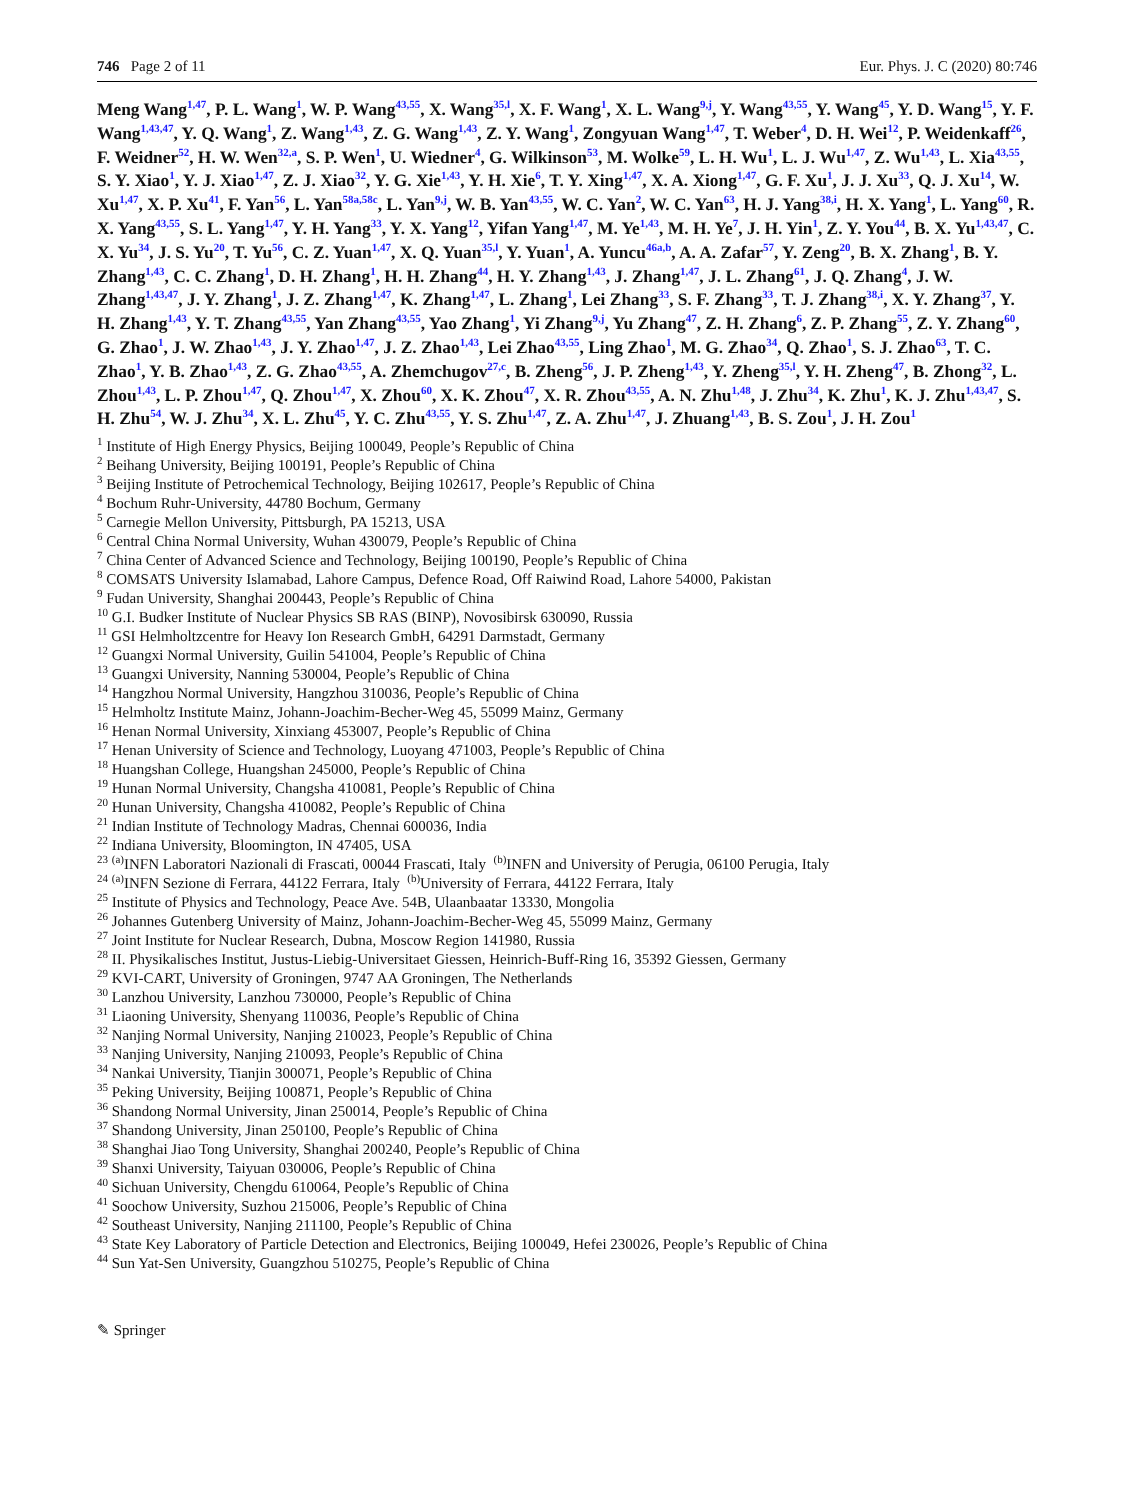746 Page 2 of 11 Eur. Phys. J. C (2020) 80:746
Meng Wang<sup>1,47</sup>, P. L. Wang<sup>1</sup>, W. P. Wang<sup>43,55</sup>, X. Wang<sup>35,l</sup>, X. F. Wang<sup>1</sup>, X. L. Wang<sup>9,j</sup>, Y. Wang<sup>43,55</sup>, Y. Wang<sup>45</sup>, Y. D. Wang<sup>15</sup>, Y. F. Wang<sup>1,43,47</sup>, Y. Q. Wang<sup>1</sup>, Z. Wang<sup>1,43</sup>, Z. G. Wang<sup>1,43</sup>, Z. Y. Wang<sup>1</sup>, Zongyuan Wang<sup>1,47</sup>, T. Weber<sup>4</sup>, D. H. Wei<sup>12</sup>, P. Weidenkaff<sup>26</sup>, F. Weidner<sup>52</sup>, H. W. Wen<sup>32,a</sup>, S. P. Wen<sup>1</sup>, U. Wiedner<sup>4</sup>, G. Wilkinson<sup>53</sup>, M. Wolke<sup>59</sup>, L. H. Wu<sup>1</sup>, L. J. Wu<sup>1,47</sup>, Z. Wu<sup>1,43</sup>, L. Xia<sup>43,55</sup>, S. Y. Xiao<sup>1</sup>, Y. J. Xiao<sup>1,47</sup>, Z. J. Xiao<sup>32</sup>, Y. G. Xie<sup>1,43</sup>, Y. H. Xie<sup>6</sup>, T. Y. Xing<sup>1,47</sup>, X. A. Xiong<sup>1,47</sup>, G. F. Xu<sup>1</sup>, J. J. Xu<sup>33</sup>, Q. J. Xu<sup>14</sup>, W. Xu<sup>1,47</sup>, X. P. Xu<sup>41</sup>, F. Yan<sup>56</sup>, L. Yan<sup>58a,58c</sup>, L. Yan<sup>9,j</sup>, W. B. Yan<sup>43,55</sup>, W. C. Yan<sup>2</sup>, W. C. Yan<sup>63</sup>, H. J. Yang<sup>38,i</sup>, H. X. Yang<sup>1</sup>, L. Yang<sup>60</sup>, R. X. Yang<sup>43,55</sup>, S. L. Yang<sup>1,47</sup>, Y. H. Yang<sup>33</sup>, Y. X. Yang<sup>12</sup>, Yifan Yang<sup>1,47</sup>, M. Ye<sup>1,43</sup>, M. H. Ye<sup>7</sup>, J. H. Yin<sup>1</sup>, Z. Y. You<sup>44</sup>, B. X. Yu<sup>1,43,47</sup>, C. X. Yu<sup>34</sup>, J. S. Yu<sup>20</sup>, T. Yu<sup>56</sup>, C. Z. Yuan<sup>1,47</sup>, X. Q. Yuan<sup>35,l</sup>, Y. Yuan<sup>1</sup>, A. Yuncu<sup>46a,b</sup>, A. A. Zafar<sup>57</sup>, Y. Zeng<sup>20</sup>, B. X. Zhang<sup>1</sup>, B. Y. Zhang<sup>1,43</sup>, C. C. Zhang<sup>1</sup>, D. H. Zhang<sup>1</sup>, H. H. Zhang<sup>44</sup>, H. Y. Zhang<sup>1,43</sup>, J. Zhang<sup>1,47</sup>, J. L. Zhang<sup>61</sup>, J. Q. Zhang<sup>4</sup>, J. W. Zhang<sup>1,43,47</sup>, J. Y. Zhang<sup>1</sup>, J. Z. Zhang<sup>1,47</sup>, K. Zhang<sup>1,47</sup>, L. Zhang<sup>1</sup>, Lei Zhang<sup>33</sup>, S. F. Zhang<sup>33</sup>, T. J. Zhang<sup>38,i</sup>, X. Y. Zhang<sup>37</sup>, Y. H. Zhang<sup>1,43</sup>, Y. T. Zhang<sup>43,55</sup>, Yan Zhang<sup>43,55</sup>, Yao Zhang<sup>1</sup>, Yi Zhang<sup>9,j</sup>, Yu Zhang<sup>47</sup>, Z. H. Zhang<sup>6</sup>, Z. P. Zhang<sup>55</sup>, Z. Y. Zhang<sup>60</sup>, G. Zhao<sup>1</sup>, J. W. Zhao<sup>1,43</sup>, J. Y. Zhao<sup>1,47</sup>, J. Z. Zhao<sup>1,43</sup>, Lei Zhao<sup>43,55</sup>, Ling Zhao<sup>1</sup>, M. G. Zhao<sup>34</sup>, Q. Zhao<sup>1</sup>, S. J. Zhao<sup>63</sup>, T. C. Zhao<sup>1</sup>, Y. B. Zhao<sup>1,43</sup>, Z. G. Zhao<sup>43,55</sup>, A. Zhemchugov<sup>27,c</sup>, B. Zheng<sup>56</sup>, J. P. Zheng<sup>1,43</sup>, Y. Zheng<sup>35,l</sup>, Y. H. Zheng<sup>47</sup>, B. Zhong<sup>32</sup>, L. Zhou<sup>1,43</sup>, L. P. Zhou<sup>1,47</sup>, Q. Zhou<sup>1,47</sup>, X. Zhou<sup>60</sup>, X. K. Zhou<sup>47</sup>, X. R. Zhou<sup>43,55</sup>, A. N. Zhu<sup>1,48</sup>, J. Zhu<sup>34</sup>, K. Zhu<sup>1</sup>, K. J. Zhu<sup>1,43,47</sup>, S. H. Zhu<sup>54</sup>, W. J. Zhu<sup>34</sup>, X. L. Zhu<sup>45</sup>, Y. C. Zhu<sup>43,55</sup>, Y. S. Zhu<sup>1,47</sup>, Z. A. Zhu<sup>1,47</sup>, J. Zhuang<sup>1,43</sup>, B. S. Zou<sup>1</sup>, J. H. Zou<sup>1</sup>
<sup>1</sup> Institute of High Energy Physics, Beijing 100049, People’s Republic of China
<sup>2</sup> Beihang University, Beijing 100191, People’s Republic of China
<sup>3</sup> Beijing Institute of Petrochemical Technology, Beijing 102617, People’s Republic of China
<sup>4</sup> Bochum Ruhr-University, 44780 Bochum, Germany
<sup>5</sup> Carnegie Mellon University, Pittsburgh, PA 15213, USA
<sup>6</sup> Central China Normal University, Wuhan 430079, People’s Republic of China
<sup>7</sup> China Center of Advanced Science and Technology, Beijing 100190, People’s Republic of China
<sup>8</sup> COMSATS University Islamabad, Lahore Campus, Defence Road, Off Raiwind Road, Lahore 54000, Pakistan
<sup>9</sup> Fudan University, Shanghai 200443, People’s Republic of China
<sup>10</sup> G.I. Budker Institute of Nuclear Physics SB RAS (BINP), Novosibirsk 630090, Russia
<sup>11</sup> GSI Helmholtzcentre for Heavy Ion Research GmbH, 64291 Darmstadt, Germany
<sup>12</sup> Guangxi Normal University, Guilin 541004, People’s Republic of China
<sup>13</sup> Guangxi University, Nanning 530004, People’s Republic of China
<sup>14</sup> Hangzhou Normal University, Hangzhou 310036, People’s Republic of China
<sup>15</sup> Helmholtz Institute Mainz, Johann-Joachim-Becher-Weg 45, 55099 Mainz, Germany
<sup>16</sup> Henan Normal University, Xinxiang 453007, People’s Republic of China
<sup>17</sup> Henan University of Science and Technology, Luoyang 471003, People’s Republic of China
<sup>18</sup> Huangshan College, Huangshan 245000, People’s Republic of China
<sup>19</sup> Hunan Normal University, Changsha 410081, People’s Republic of China
<sup>20</sup> Hunan University, Changsha 410082, People’s Republic of China
<sup>21</sup> Indian Institute of Technology Madras, Chennai 600036, India
<sup>22</sup> Indiana University, Bloomington, IN 47405, USA
<sup>23</sup> <sup>(a)</sup>INFN Laboratori Nazionali di Frascati, 00044 Frascati, Italy <sup>(b)</sup>INFN and University of Perugia, 06100 Perugia, Italy
<sup>24</sup> <sup>(a)</sup>INFN Sezione di Ferrara, 44122 Ferrara, Italy <sup>(b)</sup>University of Ferrara, 44122 Ferrara, Italy
<sup>25</sup> Institute of Physics and Technology, Peace Ave. 54B, Ulaanbaatar 13330, Mongolia
<sup>26</sup> Johannes Gutenberg University of Mainz, Johann-Joachim-Becher-Weg 45, 55099 Mainz, Germany
<sup>27</sup> Joint Institute for Nuclear Research, Dubna, Moscow Region 141980, Russia
<sup>28</sup> II. Physikalisches Institut, Justus-Liebig-Universitaet Giessen, Heinrich-Buff-Ring 16, 35392 Giessen, Germany
<sup>29</sup> KVI-CART, University of Groningen, 9747 AA Groningen, The Netherlands
<sup>30</sup> Lanzhou University, Lanzhou 730000, People’s Republic of China
<sup>31</sup> Liaoning University, Shenyang 110036, People’s Republic of China
<sup>32</sup> Nanjing Normal University, Nanjing 210023, People’s Republic of China
<sup>33</sup> Nanjing University, Nanjing 210093, People’s Republic of China
<sup>34</sup> Nankai University, Tianjin 300071, People’s Republic of China
<sup>35</sup> Peking University, Beijing 100871, People’s Republic of China
<sup>36</sup> Shandong Normal University, Jinan 250014, People’s Republic of China
<sup>37</sup> Shandong University, Jinan 250100, People’s Republic of China
<sup>38</sup> Shanghai Jiao Tong University, Shanghai 200240, People’s Republic of China
<sup>39</sup> Shanxi University, Taiyuan 030006, People’s Republic of China
<sup>40</sup> Sichuan University, Chengdu 610064, People’s Republic of China
<sup>41</sup> Soochow University, Suzhou 215006, People’s Republic of China
<sup>42</sup> Southeast University, Nanjing 211100, People’s Republic of China
<sup>43</sup> State Key Laboratory of Particle Detection and Electronics, Beijing 100049, Hefei 230026, People’s Republic of China
<sup>44</sup> Sun Yat-Sen University, Guangzhou 510275, People’s Republic of China
✎ Springer